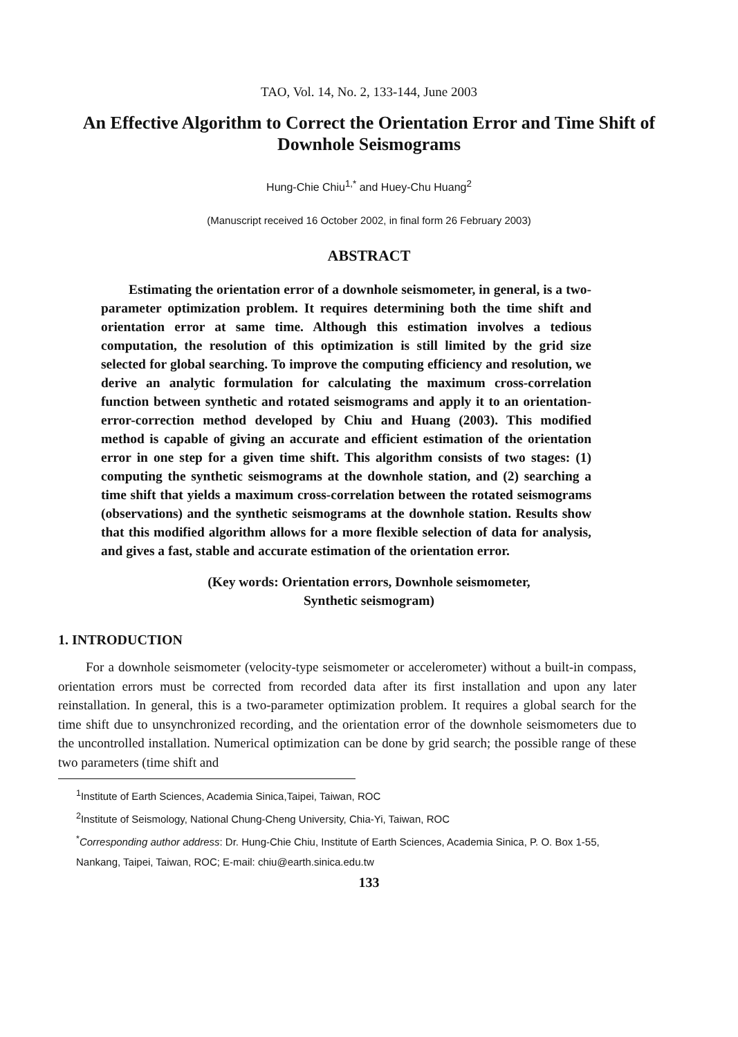TAO, Vol. 14, No. 2, 133-144, June 2003
An Effective Algorithm to Correct the Orientation Error and Time Shift of Downhole Seismograms
Hung-Chie Chiu<sup>1,*</sup> and Huey-Chu Huang<sup>2</sup>
(Manuscript received 16 October 2002, in final form 26 February 2003)
ABSTRACT
Estimating the orientation error of a downhole seismometer, in general, is a two-parameter optimization problem. It requires determining both the time shift and orientation error at same time. Although this estimation involves a tedious computation, the resolution of this optimization is still limited by the grid size selected for global searching. To improve the computing efficiency and resolution, we derive an analytic formulation for calculating the maximum cross-correlation function between synthetic and rotated seismograms and apply it to an orientation-error-correction method developed by Chiu and Huang (2003). This modified method is capable of giving an accurate and efficient estimation of the orientation error in one step for a given time shift. This algorithm consists of two stages: (1) computing the synthetic seismograms at the downhole station, and (2) searching a time shift that yields a maximum cross-correlation between the rotated seismograms (observations) and the synthetic seismograms at the downhole station. Results show that this modified algorithm allows for a more flexible selection of data for analysis, and gives a fast, stable and accurate estimation of the orientation error.
(Key words: Orientation errors, Downhole seismometer,
Synthetic seismogram)
1. INTRODUCTION
For a downhole seismometer (velocity-type seismometer or accelerometer) without a built-in compass, orientation errors must be corrected from recorded data after its first installation and upon any later reinstallation. In general, this is a two-parameter optimization problem. It requires a global search for the time shift due to unsynchronized recording, and the orientation error of the downhole seismometers due to the uncontrolled installation. Numerical optimization can be done by grid search; the possible range of these two parameters (time shift and
<sup>1</sup> Institute of Earth Sciences, Academia Sinica,Taipei, Taiwan, ROC
<sup>2</sup> Institute of Seismology, National Chung-Cheng University, Chia-Yi, Taiwan, ROC
<sup>*</sup> Corresponding author address: Dr. Hung-Chie Chiu, Institute of Earth Sciences, Academia Sinica, P. O. Box 1-55, Nankang, Taipei, Taiwan, ROC; E-mail: chiu@earth.sinica.edu.tw
133